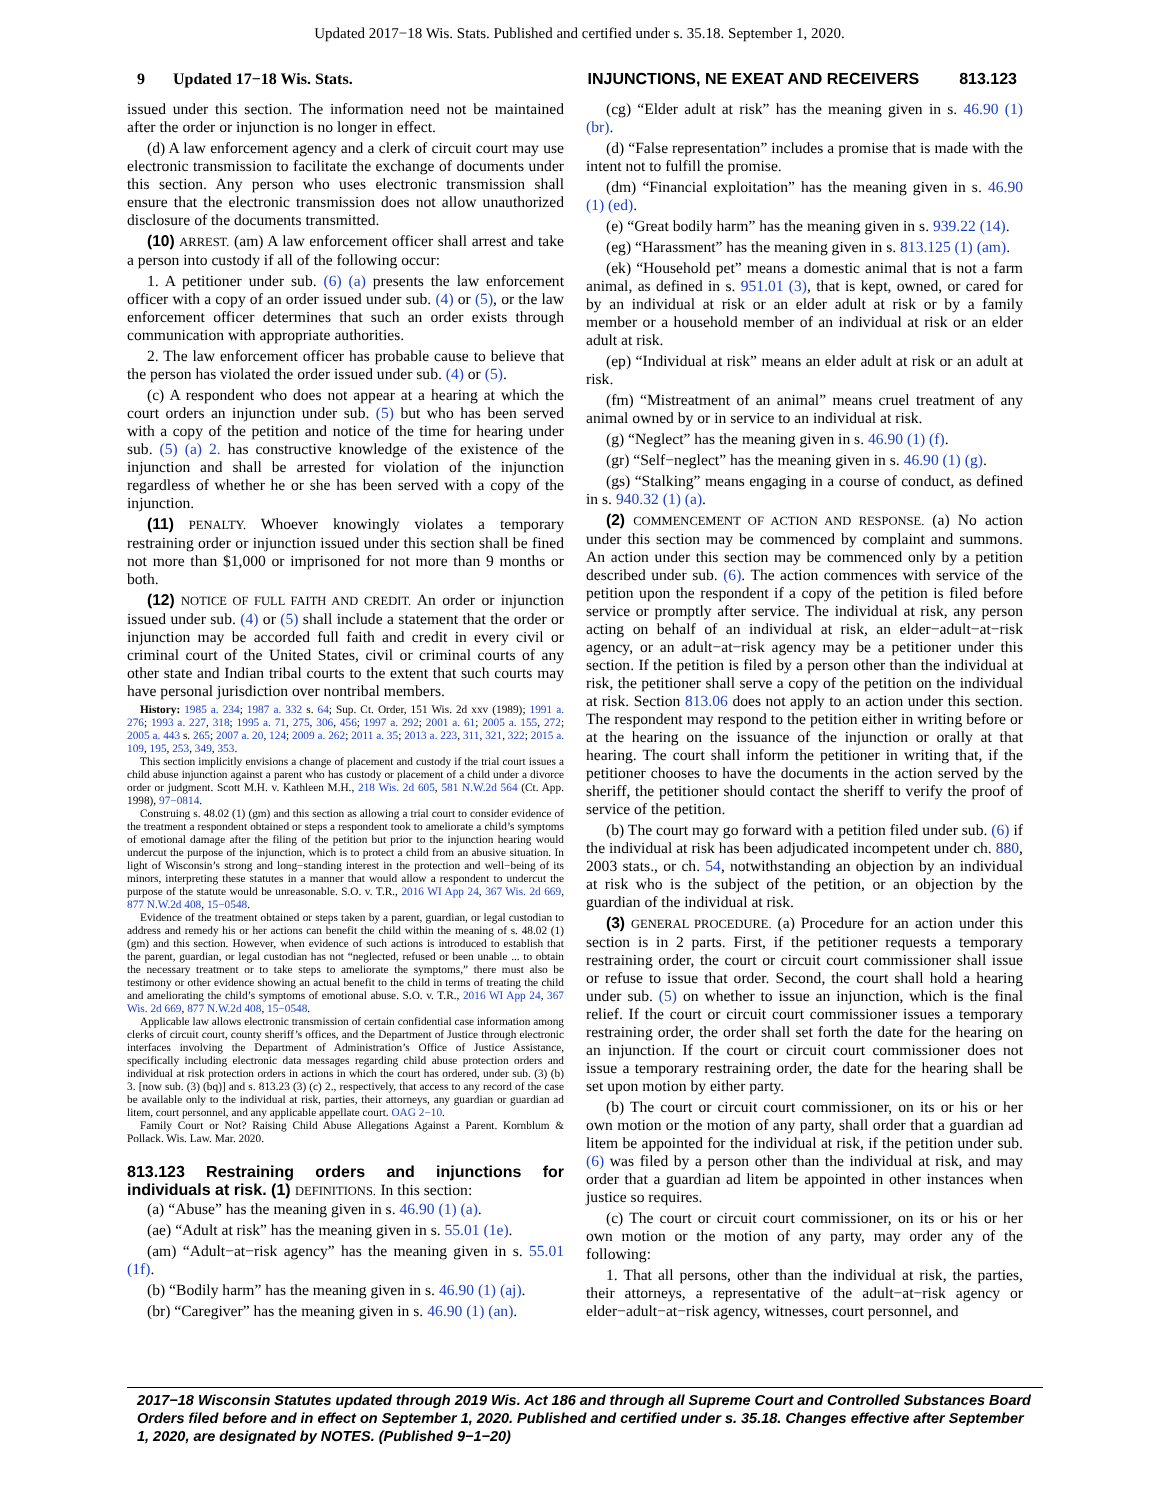Updated 2017−18 Wis. Stats. Published and certified under s. 35.18. September 1, 2020.
9 Updated 17−18 Wis. Stats. INJUNCTIONS, NE EXEAT AND RECEIVERS 813.123
issued under this section. The information need not be maintained after the order or injunction is no longer in effect.
(d) A law enforcement agency and a clerk of circuit court may use electronic transmission to facilitate the exchange of documents under this section. Any person who uses electronic transmission shall ensure that the electronic transmission does not allow unauthorized disclosure of the documents transmitted.
(10) ARREST. (am) A law enforcement officer shall arrest and take a person into custody if all of the following occur:
1. A petitioner under sub. (6) (a) presents the law enforcement officer with a copy of an order issued under sub. (4) or (5), or the law enforcement officer determines that such an order exists through communication with appropriate authorities.
2. The law enforcement officer has probable cause to believe that the person has violated the order issued under sub. (4) or (5).
(c) A respondent who does not appear at a hearing at which the court orders an injunction under sub. (5) but who has been served with a copy of the petition and notice of the time for hearing under sub. (5) (a) 2. has constructive knowledge of the existence of the injunction and shall be arrested for violation of the injunction regardless of whether he or she has been served with a copy of the injunction.
(11) PENALTY. Whoever knowingly violates a temporary restraining order or injunction issued under this section shall be fined not more than $1,000 or imprisoned for not more than 9 months or both.
(12) NOTICE OF FULL FAITH AND CREDIT. An order or injunction issued under sub. (4) or (5) shall include a statement that the order or injunction may be accorded full faith and credit in every civil or criminal court of the United States, civil or criminal courts of any other state and Indian tribal courts to the extent that such courts may have personal jurisdiction over nontribal members.
History: 1985 a. 234; 1987 a. 332 s. 64; Sup. Ct. Order, 151 Wis. 2d xxv (1989); 1991 a. 276; 1993 a. 227, 318; 1995 a. 71, 275, 306, 456; 1997 a. 292; 2001 a. 61; 2005 a. 155, 272; 2005 a. 443 s. 265; 2007 a. 20, 124; 2009 a. 262; 2011 a. 35; 2013 a. 223, 311, 321, 322; 2015 a. 109, 195, 253, 349, 353.
This section implicitly envisions a change of placement and custody if the trial court issues a child abuse injunction against a parent who has custody or placement of a child under a divorce order or judgment. Scott M.H. v. Kathleen M.H., 218 Wis. 2d 605, 581 N.W.2d 564 (Ct. App. 1998), 97−0814.
Construing s. 48.02 (1) (gm) and this section as allowing a trial court to consider evidence of the treatment a respondent obtained or steps a respondent took to ameliorate a child’s symptoms of emotional damage after the filing of the petition but prior to the injunction hearing would undercut the purpose of the injunction, which is to protect a child from an abusive situation. In light of Wisconsin’s strong and long−standing interest in the protection and well−being of its minors, interpreting these statutes in a manner that would allow a respondent to undercut the purpose of the statute would be unreasonable. S.O. v. T.R., 2016 WI App 24, 367 Wis. 2d 669, 877 N.W.2d 408, 15−0548.
Evidence of the treatment obtained or steps taken by a parent, guardian, or legal custodian to address and remedy his or her actions can benefit the child within the meaning of s. 48.02 (1) (gm) and this section. However, when evidence of such actions is introduced to establish that the parent, guardian, or legal custodian has not “neglected, refused or been unable ... to obtain the necessary treatment or to take steps to ameliorate the symptoms,” there must also be testimony or other evidence showing an actual benefit to the child in terms of treating the child and ameliorating the child’s symptoms of emotional abuse. S.O. v. T.R., 2016 WI App 24, 367 Wis. 2d 669, 877 N.W.2d 408, 15−0548.
Applicable law allows electronic transmission of certain confidential case information among clerks of circuit court, county sheriff’s offices, and the Department of Justice through electronic interfaces involving the Department of Administration’s Office of Justice Assistance, specifically including electronic data messages regarding child abuse protection orders and individual at risk protection orders in actions in which the court has ordered, under sub. (3) (b) 3. [now sub. (3) (bq)] and s. 813.23 (3) (c) 2., respectively, that access to any record of the case be available only to the individual at risk, parties, their attorneys, any guardian or guardian ad litem, court personnel, and any applicable appellate court. OAG 2−10.
Family Court or Not? Raising Child Abuse Allegations Against a Parent. Kornblum & Pollack. Wis. Law. Mar. 2020.
813.123 Restraining orders and injunctions for individuals at risk. (1) DEFINITIONS. In this section:
(a) “Abuse” has the meaning given in s. 46.90 (1) (a).
(ae) “Adult at risk” has the meaning given in s. 55.01 (1e).
(am) “Adult−at−risk agency” has the meaning given in s. 55.01 (1f).
(b) “Bodily harm” has the meaning given in s. 46.90 (1) (aj).
(br) “Caregiver” has the meaning given in s. 46.90 (1) (an).
(cg) “Elder adult at risk” has the meaning given in s. 46.90 (1) (br).
(d) “False representation” includes a promise that is made with the intent not to fulfill the promise.
(dm) “Financial exploitation” has the meaning given in s. 46.90 (1) (ed).
(e) “Great bodily harm” has the meaning given in s. 939.22 (14).
(eg) “Harassment” has the meaning given in s. 813.125 (1) (am).
(ek) “Household pet” means a domestic animal that is not a farm animal, as defined in s. 951.01 (3), that is kept, owned, or cared for by an individual at risk or an elder adult at risk or by a family member or a household member of an individual at risk or an elder adult at risk.
(ep) “Individual at risk” means an elder adult at risk or an adult at risk.
(fm) “Mistreatment of an animal” means cruel treatment of any animal owned by or in service to an individual at risk.
(g) “Neglect” has the meaning given in s. 46.90 (1) (f).
(gr) “Self−neglect” has the meaning given in s. 46.90 (1) (g).
(gs) “Stalking” means engaging in a course of conduct, as defined in s. 940.32 (1) (a).
(2) COMMENCEMENT OF ACTION AND RESPONSE. (a) No action under this section may be commenced by complaint and summons. An action under this section may be commenced only by a petition described under sub. (6). The action commences with service of the petition upon the respondent if a copy of the petition is filed before service or promptly after service. The individual at risk, any person acting on behalf of an individual at risk, an elder−adult−at−risk agency, or an adult−at−risk agency may be a petitioner under this section. If the petition is filed by a person other than the individual at risk, the petitioner shall serve a copy of the petition on the individual at risk. Section 813.06 does not apply to an action under this section. The respondent may respond to the petition either in writing before or at the hearing on the issuance of the injunction or orally at that hearing. The court shall inform the petitioner in writing that, if the petitioner chooses to have the documents in the action served by the sheriff, the petitioner should contact the sheriff to verify the proof of service of the petition.
(b) The court may go forward with a petition filed under sub. (6) if the individual at risk has been adjudicated incompetent under ch. 880, 2003 stats., or ch. 54, notwithstanding an objection by an individual at risk who is the subject of the petition, or an objection by the guardian of the individual at risk.
(3) GENERAL PROCEDURE. (a) Procedure for an action under this section is in 2 parts. First, if the petitioner requests a temporary restraining order, the court or circuit court commissioner shall issue or refuse to issue that order. Second, the court shall hold a hearing under sub. (5) on whether to issue an injunction, which is the final relief. If the court or circuit court commissioner issues a temporary restraining order, the order shall set forth the date for the hearing on an injunction. If the court or circuit court commissioner does not issue a temporary restraining order, the date for the hearing shall be set upon motion by either party.
(b) The court or circuit court commissioner, on its or his or her own motion or the motion of any party, shall order that a guardian ad litem be appointed for the individual at risk, if the petition under sub. (6) was filed by a person other than the individual at risk, and may order that a guardian ad litem be appointed in other instances when justice so requires.
(c) The court or circuit court commissioner, on its or his or her own motion or the motion of any party, may order any of the following:
1. That all persons, other than the individual at risk, the parties, their attorneys, a representative of the adult−at−risk agency or elder−adult−at−risk agency, witnesses, court personnel, and
2017−18 Wisconsin Statutes updated through 2019 Wis. Act 186 and through all Supreme Court and Controlled Substances Board Orders filed before and in effect on September 1, 2020. Published and certified under s. 35.18. Changes effective after September 1, 2020, are designated by NOTES. (Published 9−1−20)